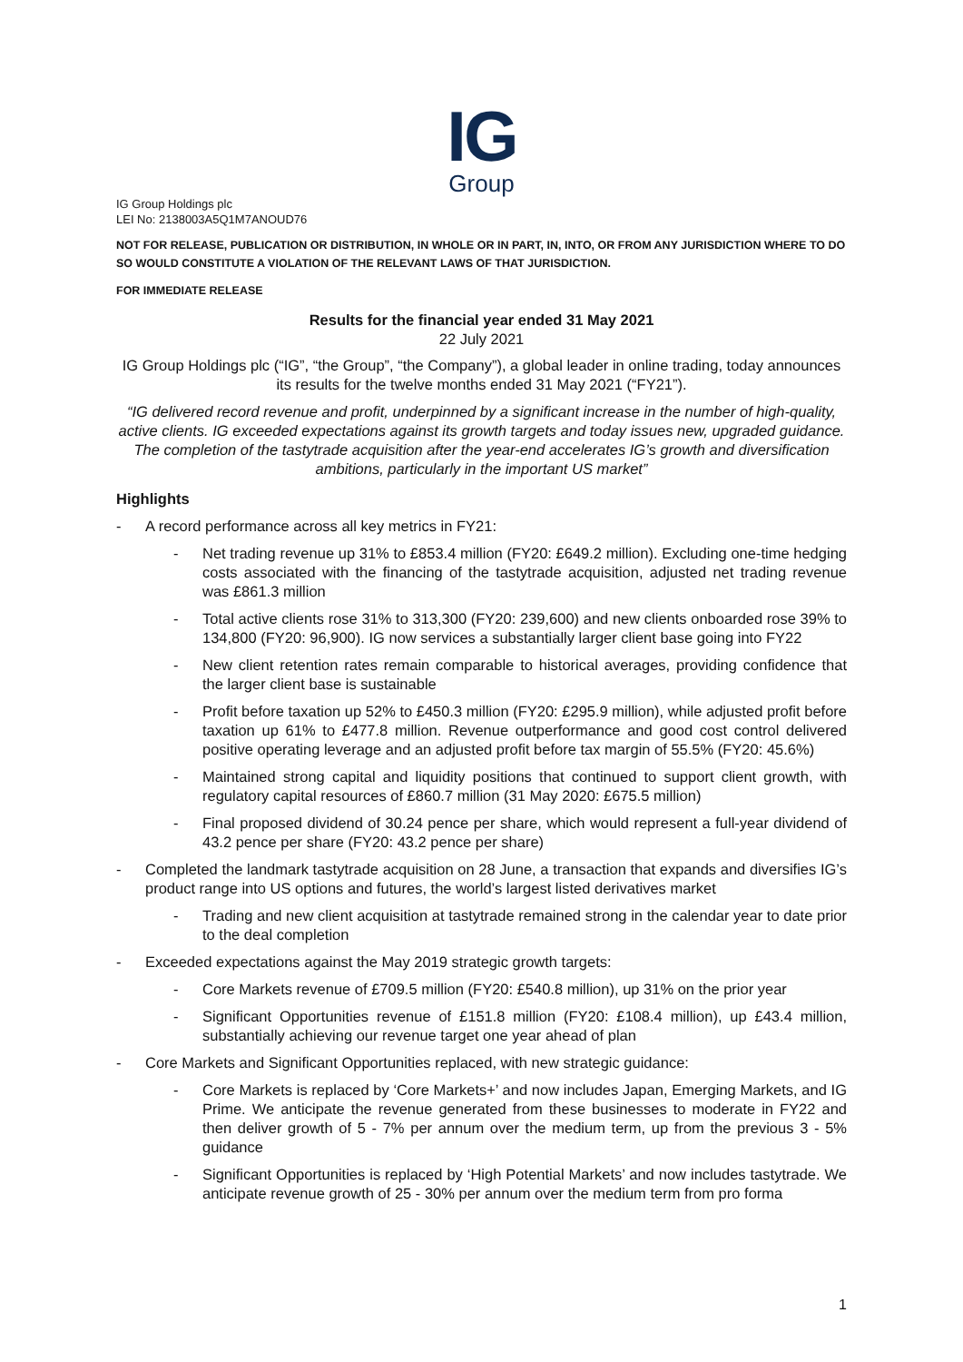IG
Group
IG Group Holdings plc
LEI No: 2138003A5Q1M7ANOUD76
NOT FOR RELEASE, PUBLICATION OR DISTRIBUTION, IN WHOLE OR IN PART, IN, INTO, OR FROM ANY JURISDICTION WHERE TO DO SO WOULD CONSTITUTE A VIOLATION OF THE RELEVANT LAWS OF THAT JURISDICTION.
FOR IMMEDIATE RELEASE
Results for the financial year ended 31 May 2021
22 July 2021
IG Group Holdings plc (“IG”, “the Group”, “the Company”), a global leader in online trading, today announces its results for the twelve months ended 31 May 2021 (“FY21”).
“IG delivered record revenue and profit, underpinned by a significant increase in the number of high-quality, active clients. IG exceeded expectations against its growth targets and today issues new, upgraded guidance. The completion of the tastytrade acquisition after the year-end accelerates IG’s growth and diversification ambitions, particularly in the important US market”
Highlights
- A record performance across all key metrics in FY21:
- Net trading revenue up 31% to £853.4 million (FY20: £649.2 million). Excluding one-time hedging costs associated with the financing of the tastytrade acquisition, adjusted net trading revenue was £861.3 million
- Total active clients rose 31% to 313,300 (FY20: 239,600) and new clients onboarded rose 39% to 134,800 (FY20: 96,900). IG now services a substantially larger client base going into FY22
- New client retention rates remain comparable to historical averages, providing confidence that the larger client base is sustainable
- Profit before taxation up 52% to £450.3 million (FY20: £295.9 million), while adjusted profit before taxation up 61% to £477.8 million. Revenue outperformance and good cost control delivered positive operating leverage and an adjusted profit before tax margin of 55.5% (FY20: 45.6%)
- Maintained strong capital and liquidity positions that continued to support client growth, with regulatory capital resources of £860.7 million (31 May 2020: £675.5 million)
- Final proposed dividend of 30.24 pence per share, which would represent a full-year dividend of 43.2 pence per share (FY20: 43.2 pence per share)
- Completed the landmark tastytrade acquisition on 28 June, a transaction that expands and diversifies IG’s product range into US options and futures, the world’s largest listed derivatives market
- Trading and new client acquisition at tastytrade remained strong in the calendar year to date prior to the deal completion
- Exceeded expectations against the May 2019 strategic growth targets:
- Core Markets revenue of £709.5 million (FY20: £540.8 million), up 31% on the prior year
- Significant Opportunities revenue of £151.8 million (FY20: £108.4 million), up £43.4 million, substantially achieving our revenue target one year ahead of plan
- Core Markets and Significant Opportunities replaced, with new strategic guidance:
- Core Markets is replaced by ‘Core Markets+’ and now includes Japan, Emerging Markets, and IG Prime. We anticipate the revenue generated from these businesses to moderate in FY22 and then deliver growth of 5 - 7% per annum over the medium term, up from the previous 3 - 5% guidance
- Significant Opportunities is replaced by ‘High Potential Markets’ and now includes tastytrade. We anticipate revenue growth of 25 - 30% per annum over the medium term from pro forma
1